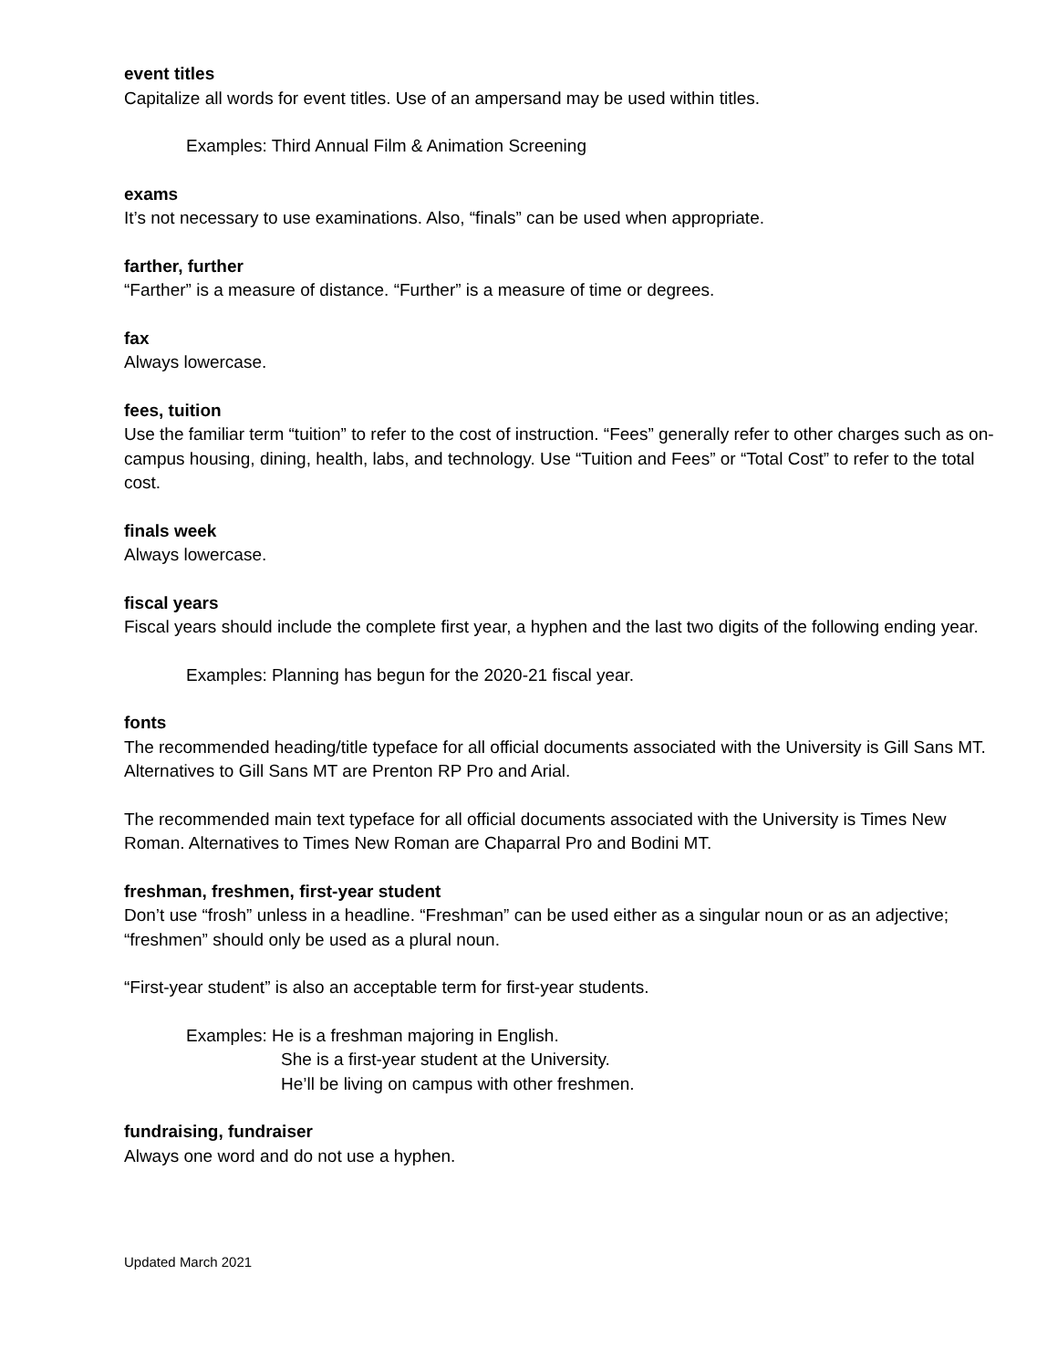event titles
Capitalize all words for event titles. Use of an ampersand may be used within titles.
Examples: Third Annual Film & Animation Screening
exams
It’s not necessary to use examinations. Also, “finals” can be used when appropriate.
farther, further
“Farther” is a measure of distance. “Further” is a measure of time or degrees.
fax
Always lowercase.
fees, tuition
Use the familiar term “tuition” to refer to the cost of instruction. “Fees” generally refer to other charges such as on-campus housing, dining, health, labs, and technology. Use “Tuition and Fees” or “Total Cost” to refer to the total cost.
finals week
Always lowercase.
fiscal years
Fiscal years should include the complete first year, a hyphen and the last two digits of the following ending year.
Examples: Planning has begun for the 2020-21 fiscal year.
fonts
The recommended heading/title typeface for all official documents associated with the University is Gill Sans MT. Alternatives to Gill Sans MT are Prenton RP Pro and Arial.
The recommended main text typeface for all official documents associated with the University is Times New Roman. Alternatives to Times New Roman are Chaparral Pro and Bodini MT.
freshman, freshmen, first-year student
Don’t use “frosh” unless in a headline. “Freshman” can be used either as a singular noun or as an adjective; “freshmen” should only be used as a plural noun.
“First-year student” is also an acceptable term for first-year students.
Examples: He is a freshman majoring in English.
She is a first-year student at the University.
He’ll be living on campus with other freshmen.
fundraising, fundraiser
Always one word and do not use a hyphen.
Updated March 2021